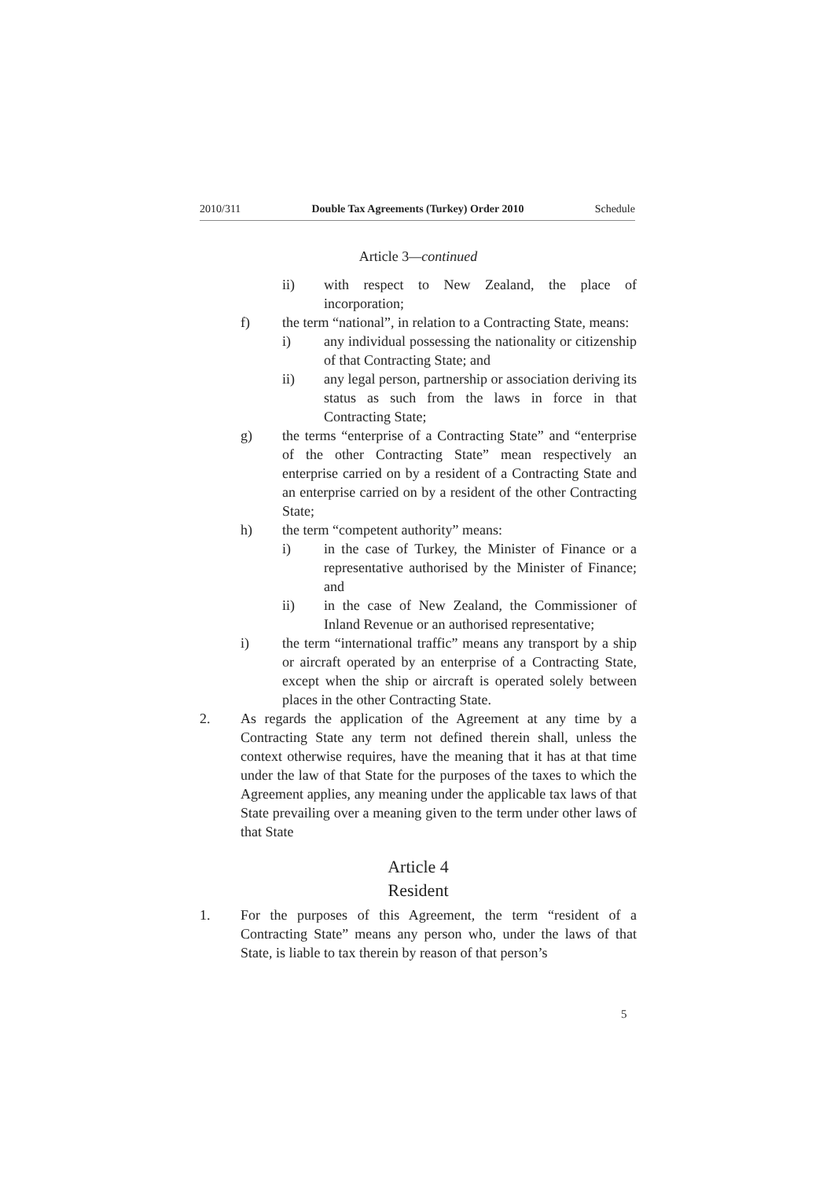2010/311 Double Tax Agreements (Turkey) Order 2010 Schedule
Article 3—continued
ii) with respect to New Zealand, the place of incorporation;
f) the term “national”, in relation to a Contracting State, means:
i) any individual possessing the nationality or citizenship of that Contracting State; and
ii) any legal person, partnership or association deriving its status as such from the laws in force in that Contracting State;
g) the terms “enterprise of a Contracting State” and “enterprise of the other Contracting State” mean respectively an enterprise carried on by a resident of a Contracting State and an enterprise carried on by a resident of the other Contracting State;
h) the term “competent authority” means:
i) in the case of Turkey, the Minister of Finance or a representative authorised by the Minister of Finance; and
ii) in the case of New Zealand, the Commissioner of Inland Revenue or an authorised representative;
i) the term “international traffic” means any transport by a ship or aircraft operated by an enterprise of a Contracting State, except when the ship or aircraft is operated solely between places in the other Contracting State.
2. As regards the application of the Agreement at any time by a Contracting State any term not defined therein shall, unless the context otherwise requires, have the meaning that it has at that time under the law of that State for the purposes of the taxes to which the Agreement applies, any meaning under the applicable tax laws of that State prevailing over a meaning given to the term under other laws of that State
Article 4
Resident
1. For the purposes of this Agreement, the term “resident of a Contracting State” means any person who, under the laws of that State, is liable to tax therein by reason of that person’s
5